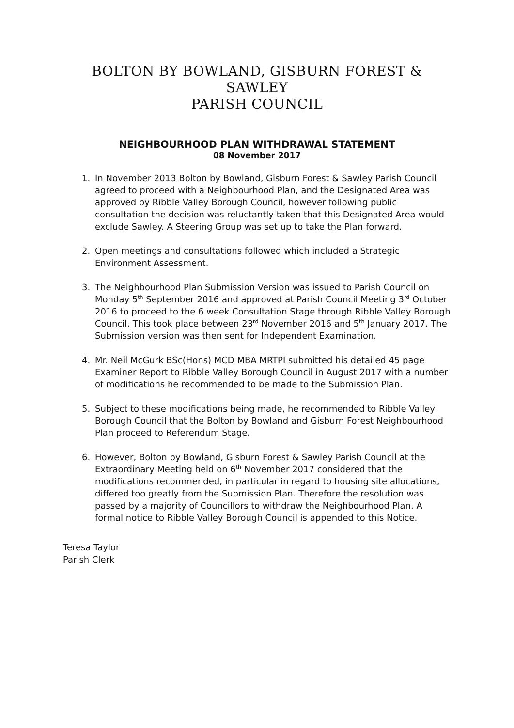BOLTON BY BOWLAND, GISBURN FOREST & SAWLEY
PARISH COUNCIL
NEIGHBOURHOOD PLAN WITHDRAWAL STATEMENT
08 November 2017
1. In November 2013 Bolton by Bowland, Gisburn Forest & Sawley Parish Council agreed to proceed with a Neighbourhood Plan, and the Designated Area was approved by Ribble Valley Borough Council, however following public consultation the decision was reluctantly taken that this Designated Area would exclude Sawley. A Steering Group was set up to take the Plan forward.
2. Open meetings and consultations followed which included a Strategic Environment Assessment.
3. The Neighbourhood Plan Submission Version was issued to Parish Council on Monday 5<sup>th</sup> September 2016 and approved at Parish Council Meeting 3<sup>rd</sup> October 2016 to proceed to the 6 week Consultation Stage through Ribble Valley Borough Council. This took place between 23<sup>rd</sup> November 2016 and 5<sup>th</sup> January 2017. The Submission version was then sent for Independent Examination.
4. Mr. Neil McGurk BSc(Hons) MCD MBA MRTPI submitted his detailed 45 page Examiner Report to Ribble Valley Borough Council in August 2017 with a number of modifications he recommended to be made to the Submission Plan.
5. Subject to these modifications being made, he recommended to Ribble Valley Borough Council that the Bolton by Bowland and Gisburn Forest Neighbourhood Plan proceed to Referendum Stage.
6. However, Bolton by Bowland, Gisburn Forest & Sawley Parish Council at the Extraordinary Meeting held on 6<sup>th</sup> November 2017 considered that the modifications recommended, in particular in regard to housing site allocations, differed too greatly from the Submission Plan. Therefore the resolution was passed by a majority of Councillors to withdraw the Neighbourhood Plan. A formal notice to Ribble Valley Borough Council is appended to this Notice.
Teresa Taylor
Parish Clerk